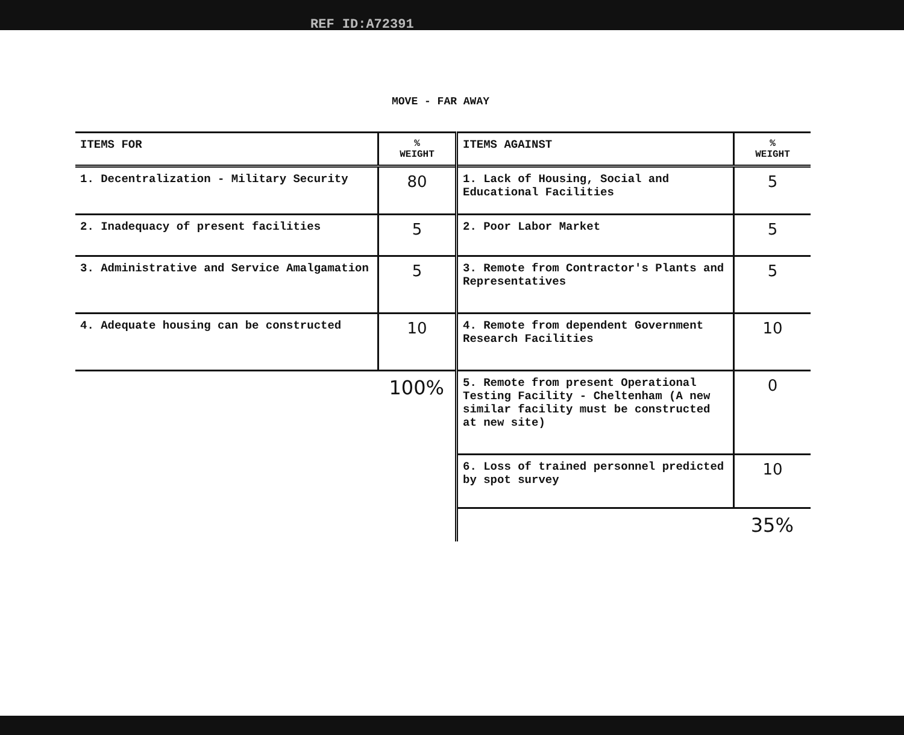REF ID:A72391
MOVE - FAR AWAY
| ITEMS FOR | % WEIGHT |
| --- | --- |
| 1. Decentralization - Military Security | 80 |
| 2. Inadequacy of present facilities | 5 |
| 3. Administrative and Service Amalgamation | 5 |
| 4. Adequate housing can be constructed | 10 |
| | 100% |
| ITEMS AGAINST | % WEIGHT |
| --- | --- |
| 1. Lack of Housing, Social and Educational Facilities | 5 |
| 2. Poor Labor Market | 5 |
| 3. Remote from Contractor's Plants and Representatives | 5 |
| 4. Remote from dependent Government Research Facilities | 10 |
| 5. Remote from present Operational Testing Facility - Cheltenham (A new similar facility must be constructed at new site) | 0 |
| 6. Loss of trained personnel predicted by spot survey | 10 |
| | 35% |